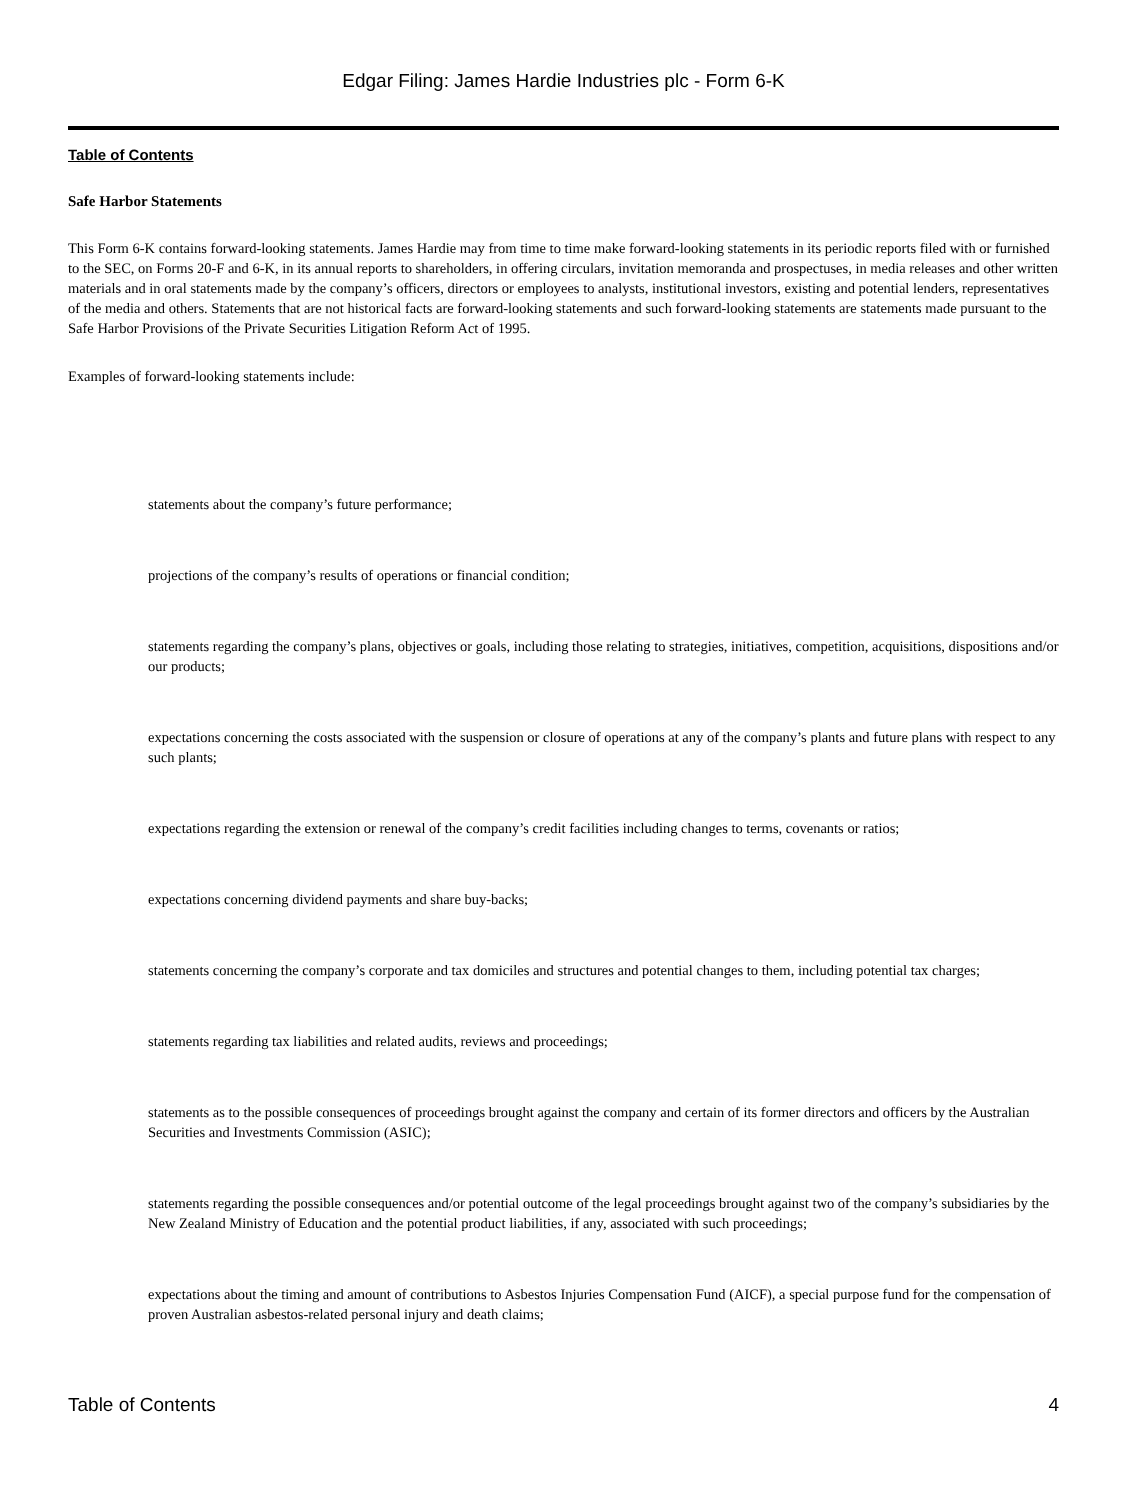Edgar Filing: James Hardie Industries plc - Form 6-K
Table of Contents
Safe Harbor Statements
This Form 6-K contains forward-looking statements. James Hardie may from time to time make forward-looking statements in its periodic reports filed with or furnished to the SEC, on Forms 20-F and 6-K, in its annual reports to shareholders, in offering circulars, invitation memoranda and prospectuses, in media releases and other written materials and in oral statements made by the company’s officers, directors or employees to analysts, institutional investors, existing and potential lenders, representatives of the media and others. Statements that are not historical facts are forward-looking statements and such forward-looking statements are statements made pursuant to the Safe Harbor Provisions of the Private Securities Litigation Reform Act of 1995.
Examples of forward-looking statements include:
statements about the company’s future performance;
projections of the company’s results of operations or financial condition;
statements regarding the company’s plans, objectives or goals, including those relating to strategies, initiatives, competition, acquisitions, dispositions and/or our products;
expectations concerning the costs associated with the suspension or closure of operations at any of the company’s plants and future plans with respect to any such plants;
expectations regarding the extension or renewal of the company’s credit facilities including changes to terms, covenants or ratios;
expectations concerning dividend payments and share buy-backs;
statements concerning the company’s corporate and tax domiciles and structures and potential changes to them, including potential tax charges;
statements regarding tax liabilities and related audits, reviews and proceedings;
statements as to the possible consequences of proceedings brought against the company and certain of its former directors and officers by the Australian Securities and Investments Commission (ASIC);
statements regarding the possible consequences and/or potential outcome of the legal proceedings brought against two of the company’s subsidiaries by the New Zealand Ministry of Education and the potential product liabilities, if any, associated with such proceedings;
expectations about the timing and amount of contributions to Asbestos Injuries Compensation Fund (AICF), a special purpose fund for the compensation of proven Australian asbestos-related personal injury and death claims;
Table of Contents 4